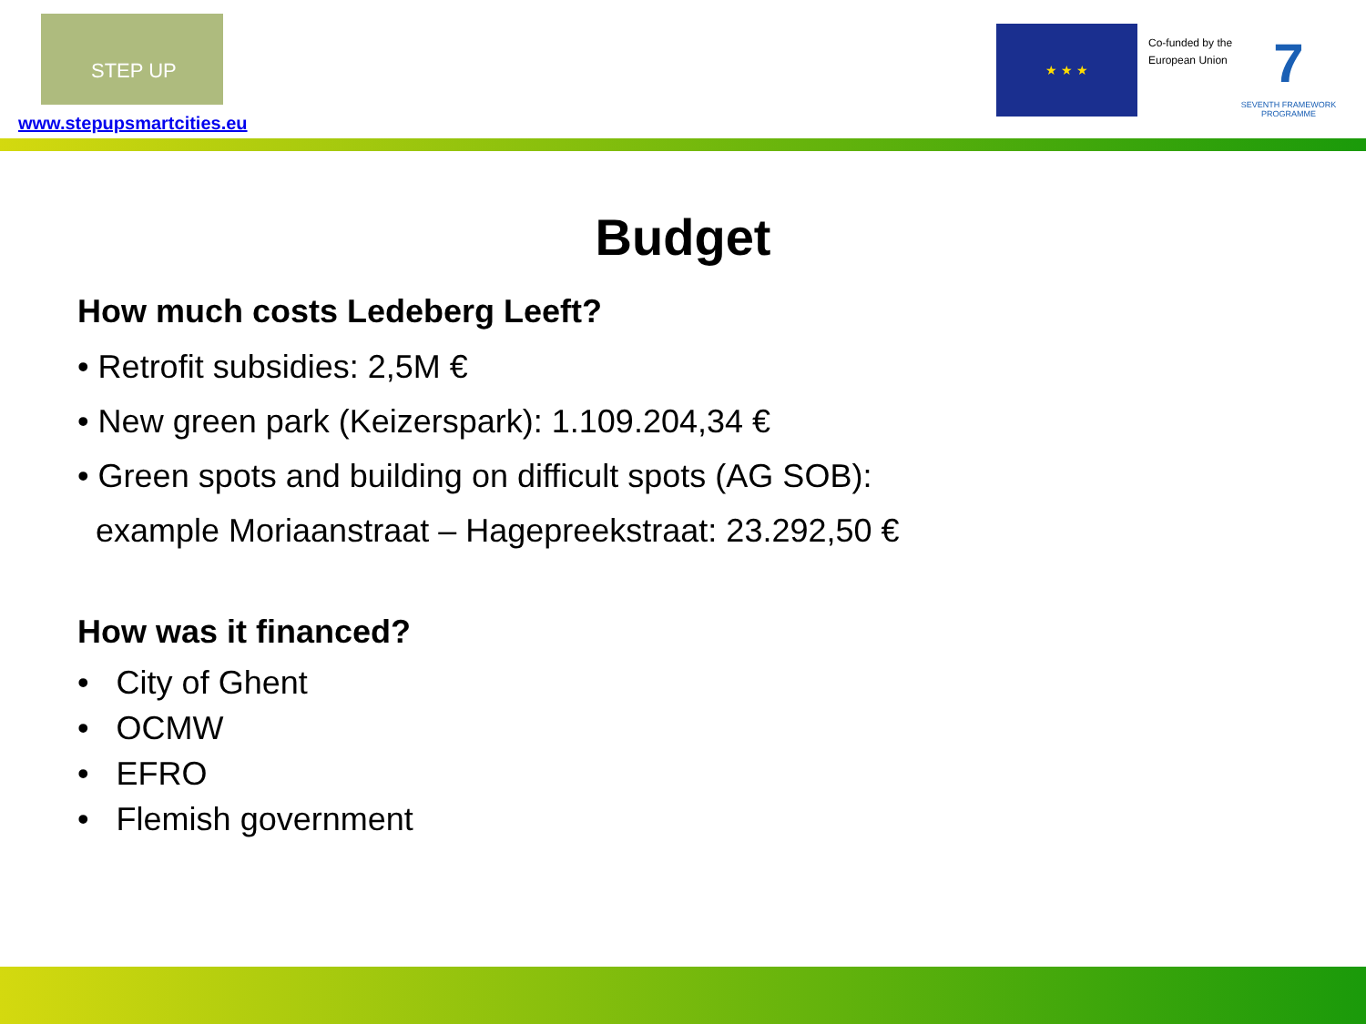STEP UP
www.stepupsmartcities.eu
★ ★ ★
Co-funded by the
European Union
7
SEVENTH FRAMEWORK PROGRAMME
Budget
How much costs Ledeberg Leeft?
• Retrofit subsidies: 2,5M €
• New green park (Keizerspark): 1.109.204,34 €
• Green spots and building on difficult spots (AG SOB):
example Moriaanstraat – Hagepreekstraat: 23.292,50 €
How was it financed?
• City of Ghent
• OCMW
• EFRO
• Flemish government